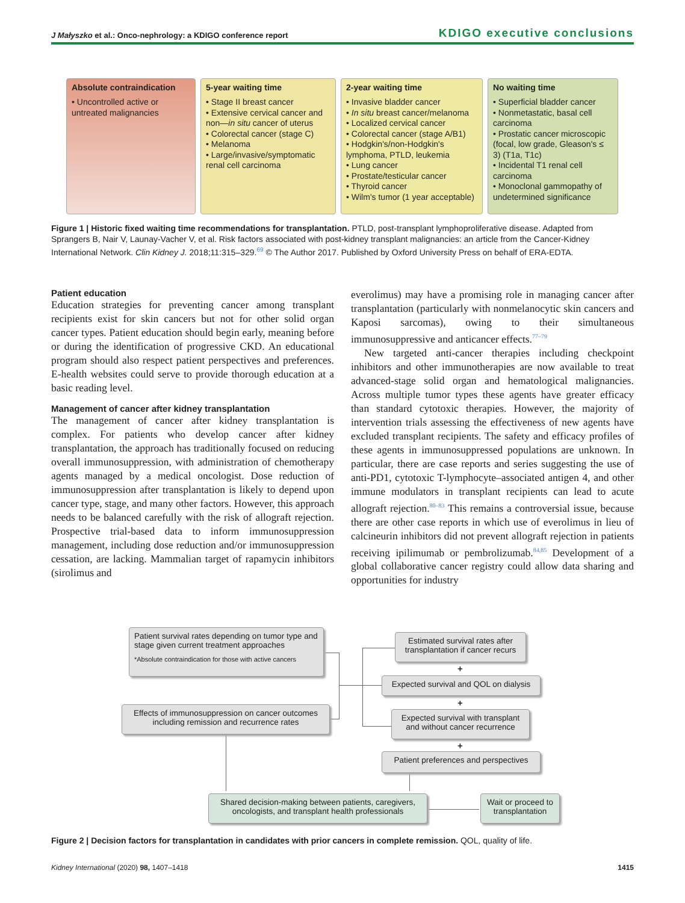J Małyszko et al.: Onco-nephrology: a KDIGO conference report
KDIGO executive conclusions
Absolute contraindication
• Uncontrolled active or untreated malignancies
5-year waiting time
• Stage II breast cancer
• Extensive cervical cancer and non—in situ cancer of uterus
• Colorectal cancer (stage C)
• Melanoma
• Large/invasive/symptomatic renal cell carcinoma
2-year waiting time
• Invasive bladder cancer
• In situ breast cancer/melanoma
• Localized cervical cancer
• Colorectal cancer (stage A/B1)
• Hodgkin's/non-Hodgkin's lymphoma, PTLD, leukemia
• Lung cancer
• Prostate/testicular cancer
• Thyroid cancer
• Wilm's tumor (1 year acceptable)
No waiting time
• Superficial bladder cancer
• Nonmetastatic, basal cell carcinoma
• Prostatic cancer microscopic (focal, low grade, Gleason's ≤ 3) (T1a, T1c)
• Incidental T1 renal cell carcinoma
• Monoclonal gammopathy of undetermined significance
Figure 1 | Historic fixed waiting time recommendations for transplantation. PTLD, post-transplant lymphoproliferative disease. Adapted from Sprangers B, Nair V, Launay-Vacher V, et al. Risk factors associated with post-kidney transplant malignancies: an article from the Cancer-Kidney International Network. Clin Kidney J. 2018;11:315–329.<sup>69</sup> © The Author 2017. Published by Oxford University Press on behalf of ERA-EDTA.
Patient education
Education strategies for preventing cancer among transplant recipients exist for skin cancers but not for other solid organ cancer types. Patient education should begin early, meaning before or during the identification of progressive CKD. An educational program should also respect patient perspectives and preferences. E-health websites could serve to provide thorough education at a basic reading level.
Management of cancer after kidney transplantation
The management of cancer after kidney transplantation is complex. For patients who develop cancer after kidney transplantation, the approach has traditionally focused on reducing overall immunosuppression, with administration of chemotherapy agents managed by a medical oncologist. Dose reduction of immunosuppression after transplantation is likely to depend upon cancer type, stage, and many other factors. However, this approach needs to be balanced carefully with the risk of allograft rejection. Prospective trial-based data to inform immunosuppression management, including dose reduction and/or immunosuppression cessation, are lacking. Mammalian target of rapamycin inhibitors (sirolimus and
everolimus) may have a promising role in managing cancer after transplantation (particularly with nonmelanocytic skin cancers and Kaposi sarcomas), owing to their simultaneous immunosuppressive and anticancer effects.<sup>77–79</sup>
New targeted anti-cancer therapies including checkpoint inhibitors and other immunotherapies are now available to treat advanced-stage solid organ and hematological malignancies. Across multiple tumor types these agents have greater efficacy than standard cytotoxic therapies. However, the majority of intervention trials assessing the effectiveness of new agents have excluded transplant recipients. The safety and efficacy profiles of these agents in immunosuppressed populations are unknown. In particular, there are case reports and series suggesting the use of anti-PD1, cytotoxic T-lymphocyte–associated antigen 4, and other immune modulators in transplant recipients can lead to acute allograft rejection.<sup>80–83</sup> This remains a controversial issue, because there are other case reports in which use of everolimus in lieu of calcineurin inhibitors did not prevent allograft rejection in patients receiving ipilimumab or pembrolizumab.<sup>84,85</sup> Development of a global collaborative cancer registry could allow data sharing and opportunities for industry
Patient survival rates depending on tumor type and stage given current treatment approaches
*Absolute contraindication for those with active cancers
Effects of immunosuppression on cancer outcomes including remission and recurrence rates
Estimated survival rates after transplantation if cancer recurs
+
Expected survival and QOL on dialysis
+
Expected survival with transplant and without cancer recurrence
+
Patient preferences and perspectives
Shared decision-making between patients, caregivers, oncologists, and transplant health professionals
Wait or proceed to transplantation
Figure 2 | Decision factors for transplantation in candidates with prior cancers in complete remission. QOL, quality of life.
Kidney International (2020) 98, 1407–1418 1415